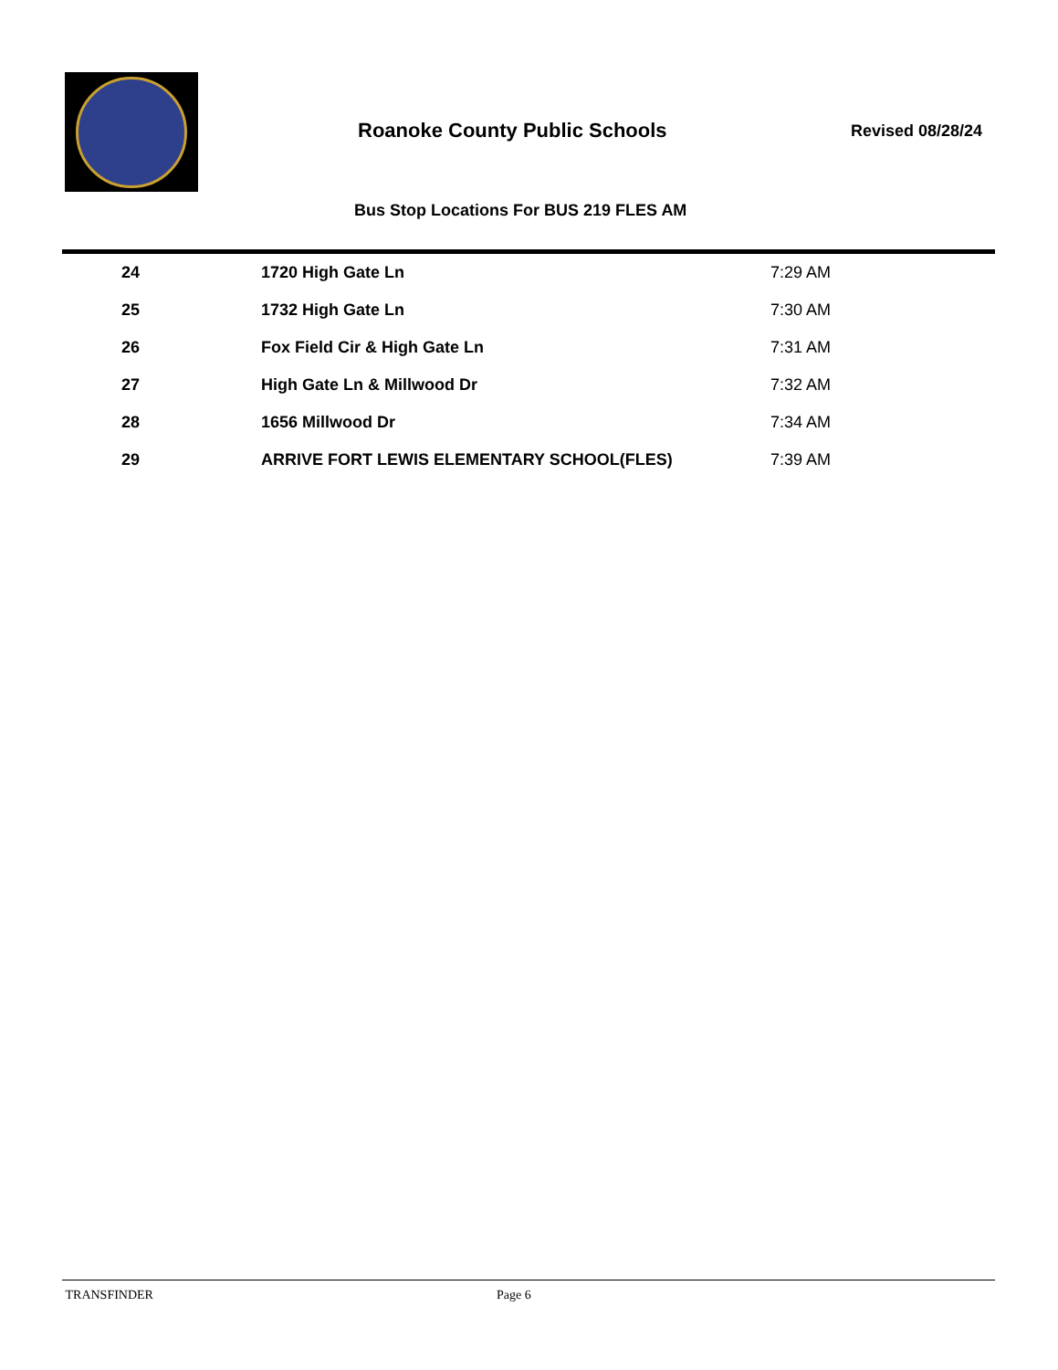Roanoke County Public Schools Revised 08/28/24
Bus Stop Locations For BUS 219 FLES AM
| 24 | 1720 High Gate Ln | 7:29 AM |
| 25 | 1732 High Gate Ln | 7:30 AM |
| 26 | Fox Field Cir & High Gate Ln | 7:31 AM |
| 27 | High Gate Ln & Millwood Dr | 7:32 AM |
| 28 | 1656 Millwood Dr | 7:34 AM |
| 29 | ARRIVE FORT LEWIS ELEMENTARY SCHOOL(FLES) | 7:39 AM |
TRANSFINDER Page 6